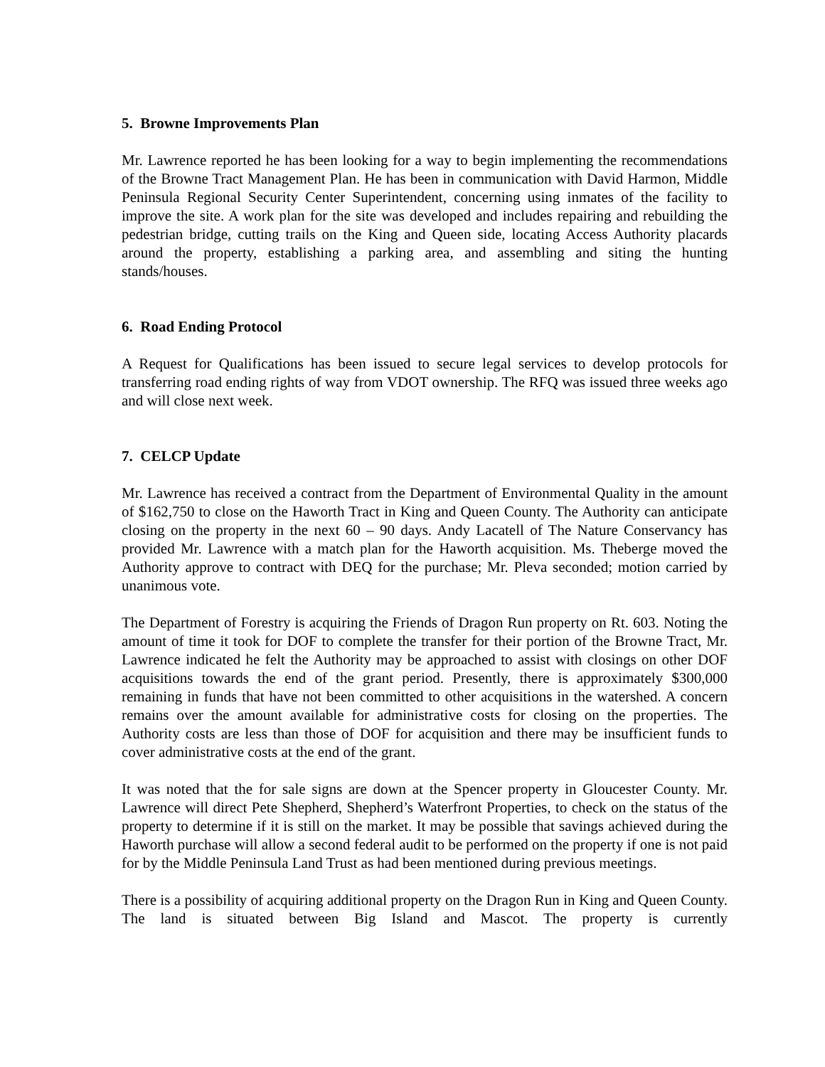5. Browne Improvements Plan
Mr. Lawrence reported he has been looking for a way to begin implementing the recommendations of the Browne Tract Management Plan. He has been in communication with David Harmon, Middle Peninsula Regional Security Center Superintendent, concerning using inmates of the facility to improve the site. A work plan for the site was developed and includes repairing and rebuilding the pedestrian bridge, cutting trails on the King and Queen side, locating Access Authority placards around the property, establishing a parking area, and assembling and siting the hunting stands/houses.
6. Road Ending Protocol
A Request for Qualifications has been issued to secure legal services to develop protocols for transferring road ending rights of way from VDOT ownership. The RFQ was issued three weeks ago and will close next week.
7. CELCP Update
Mr. Lawrence has received a contract from the Department of Environmental Quality in the amount of $162,750 to close on the Haworth Tract in King and Queen County. The Authority can anticipate closing on the property in the next 60 – 90 days. Andy Lacatell of The Nature Conservancy has provided Mr. Lawrence with a match plan for the Haworth acquisition. Ms. Theberge moved the Authority approve to contract with DEQ for the purchase; Mr. Pleva seconded; motion carried by unanimous vote.
The Department of Forestry is acquiring the Friends of Dragon Run property on Rt. 603. Noting the amount of time it took for DOF to complete the transfer for their portion of the Browne Tract, Mr. Lawrence indicated he felt the Authority may be approached to assist with closings on other DOF acquisitions towards the end of the grant period. Presently, there is approximately $300,000 remaining in funds that have not been committed to other acquisitions in the watershed. A concern remains over the amount available for administrative costs for closing on the properties. The Authority costs are less than those of DOF for acquisition and there may be insufficient funds to cover administrative costs at the end of the grant.
It was noted that the for sale signs are down at the Spencer property in Gloucester County. Mr. Lawrence will direct Pete Shepherd, Shepherd’s Waterfront Properties, to check on the status of the property to determine if it is still on the market. It may be possible that savings achieved during the Haworth purchase will allow a second federal audit to be performed on the property if one is not paid for by the Middle Peninsula Land Trust as had been mentioned during previous meetings.
There is a possibility of acquiring additional property on the Dragon Run in King and Queen County. The land is situated between Big Island and Mascot. The property is currently